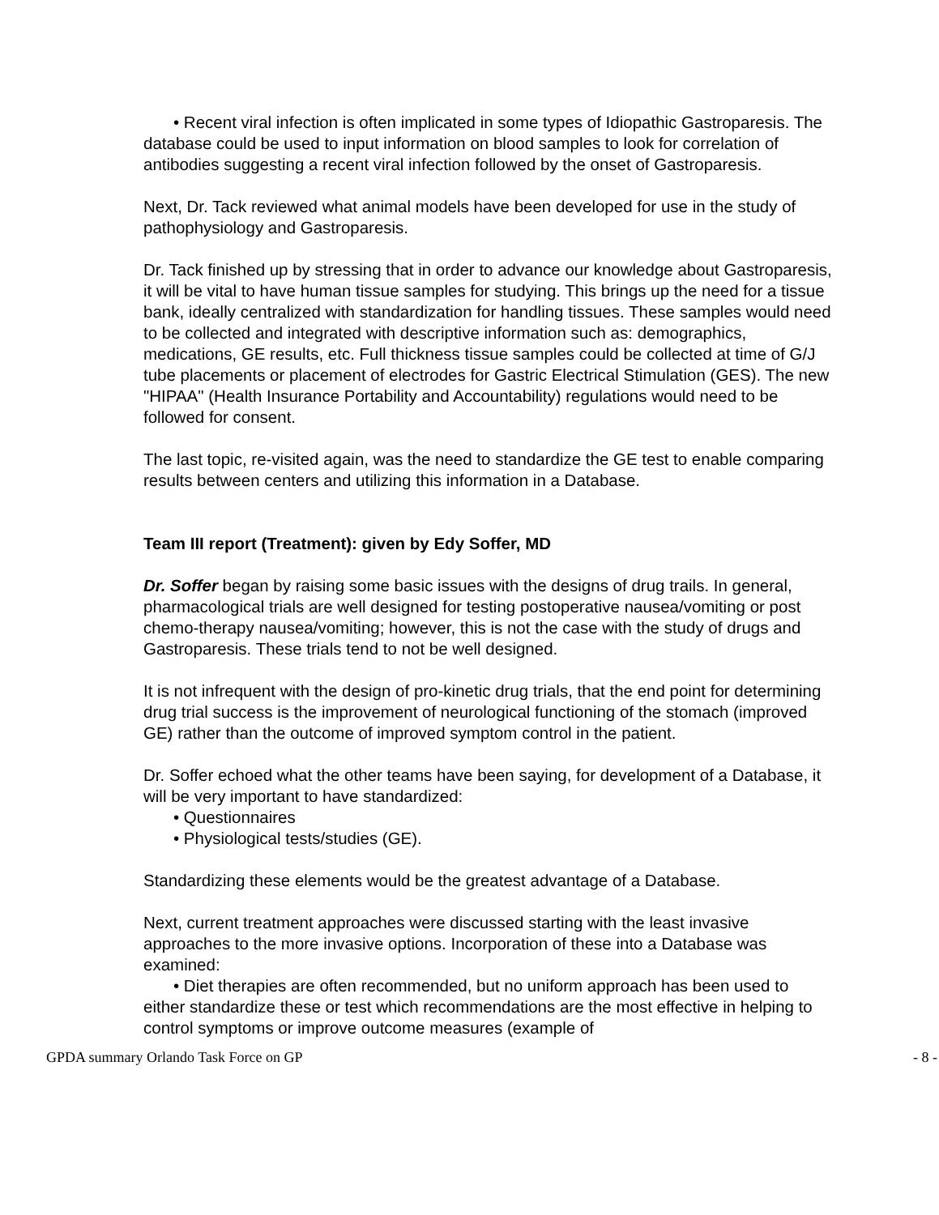• Recent viral infection is often implicated in some types of Idiopathic Gastroparesis. The database could be used to input information on blood samples to look for correlation of antibodies suggesting a recent viral infection followed by the onset of Gastroparesis.
Next, Dr. Tack reviewed what animal models have been developed for use in the study of pathophysiology and Gastroparesis.
Dr. Tack finished up by stressing that in order to advance our knowledge about Gastroparesis, it will be vital to have human tissue samples for studying. This brings up the need for a tissue bank, ideally centralized with standardization for handling tissues. These samples would need to be collected and integrated with descriptive information such as: demographics, medications, GE results, etc. Full thickness tissue samples could be collected at time of G/J tube placements or placement of electrodes for Gastric Electrical Stimulation (GES). The new "HIPAA" (Health Insurance Portability and Accountability) regulations would need to be followed for consent.
The last topic, re-visited again, was the need to standardize the GE test to enable comparing results between centers and utilizing this information in a Database.
Team III report (Treatment): given by Edy Soffer, MD
Dr. Soffer began by raising some basic issues with the designs of drug trails. In general, pharmacological trials are well designed for testing postoperative nausea/vomiting or post chemo-therapy nausea/vomiting; however, this is not the case with the study of drugs and Gastroparesis. These trials tend to not be well designed.
It is not infrequent with the design of pro-kinetic drug trials, that the end point for determining drug trial success is the improvement of neurological functioning of the stomach (improved GE) rather than the outcome of improved symptom control in the patient.
Dr. Soffer echoed what the other teams have been saying, for development of a Database, it will be very important to have standardized:
• Questionnaires
• Physiological tests/studies (GE).
Standardizing these elements would be the greatest advantage of a Database.
Next, current treatment approaches were discussed starting with the least invasive approaches to the more invasive options. Incorporation of these into a Database was examined:
• Diet therapies are often recommended, but no uniform approach has been used to either standardize these or test which recommendations are the most effective in helping to control symptoms or improve outcome measures (example of
GPDA summary Orlando Task Force on GP - 8 -